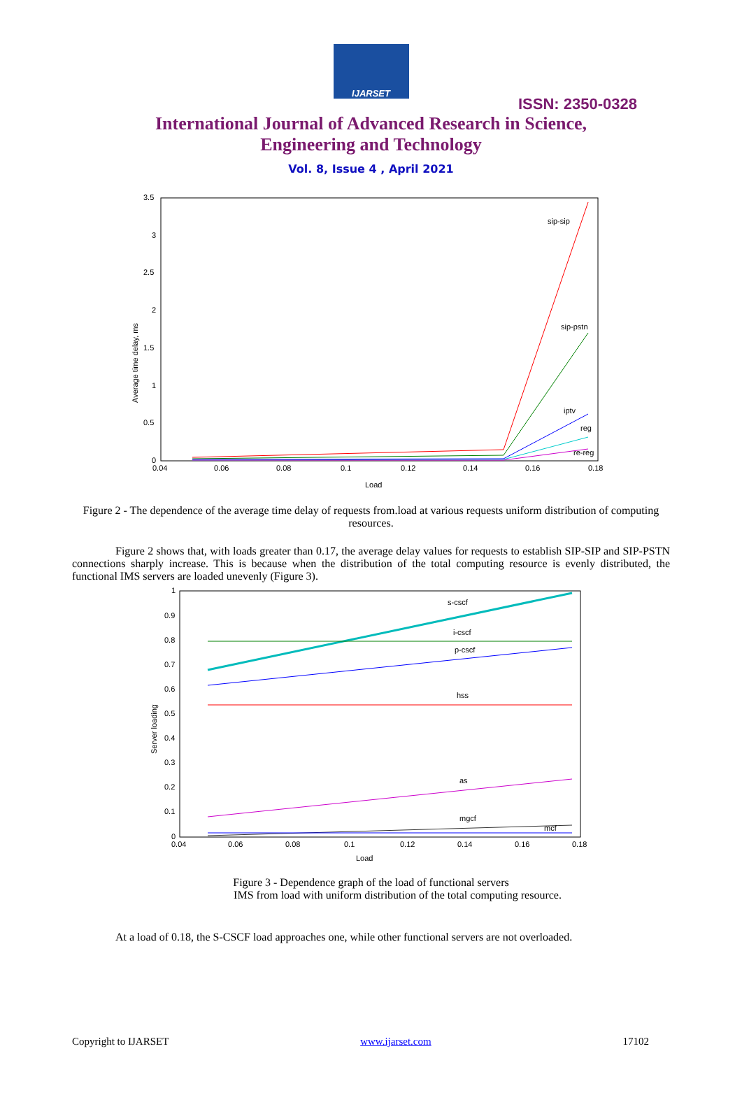IJARSET
ISSN: 2350-0328
International Journal of Advanced Research in Science,
Engineering and Technology
Vol. 8, Issue 4 , April 2021
3.5
3
2.5
2
1.5
1
0.5
0
0.04
0.06
0.08
0.1
0.12
0.14
0.16
0.18
Load
Average time delay, ms
sip-sip
sip-pstn
iptv
reg
re-reg
Figure 2 - The dependence of the average time delay of requests from.load at various requests uniform distribution of computing resources.
Figure 2 shows that, with loads greater than 0.17, the average delay values for requests to establish SIP-SIP and SIP-PSTN connections sharply increase. This is because when the distribution of the total computing resource is evenly distributed, the functional IMS servers are loaded unevenly (Figure 3).
1
0.9
0.8
0.7
0.6
0.5
0.4
0.3
0.2
0.1
0
0.04
0.06
0.08
0.1
0.12
0.14
0.16
0.18
Load
Server loading
s-cscf
i-cscf
p-cscf
hss
as
mgcf
mcf
Figure 3 - Dependence graph of the load of functional servers
IMS from load with uniform distribution of the total computing resource.
At a load of 0.18, the S-CSCF load approaches one, while other functional servers are not overloaded.
Copyright to IJARSET www.ijarset.com 17102